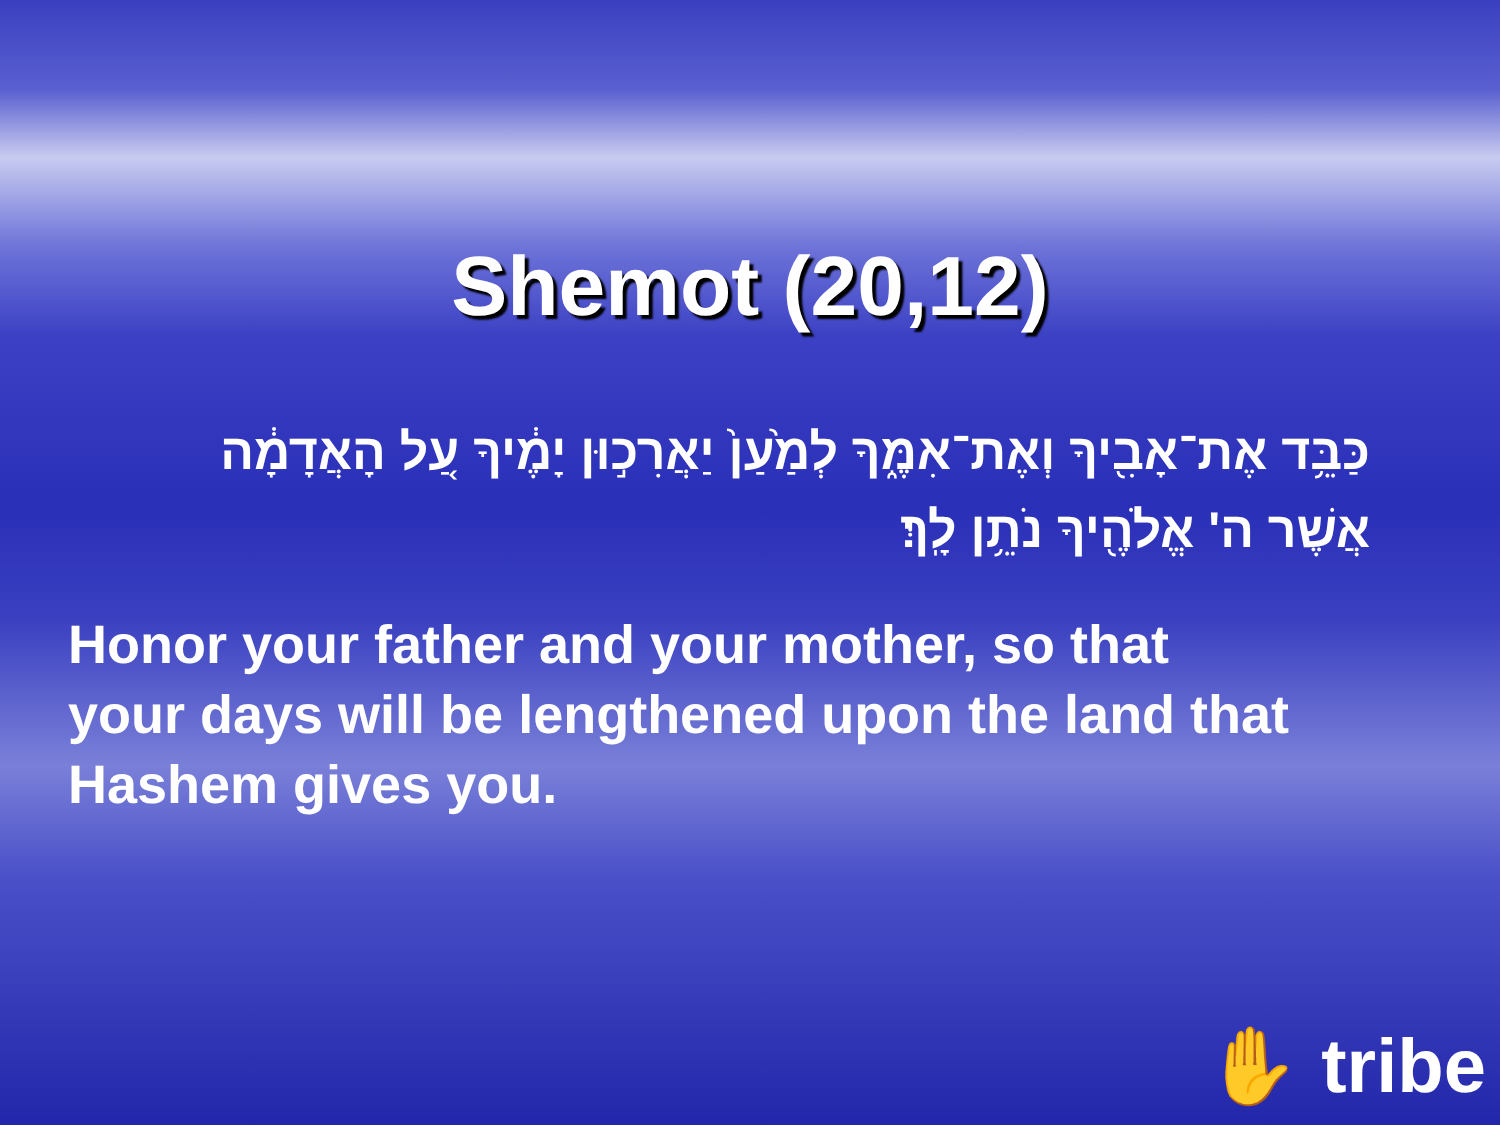Shemot (20,12)
כַּבֵּ֥ד אֶת־אָבִ֖יךָ וְאֶת־אִמֶּ֑ךָ לְמַ֙עַן֙ יַאֲרִכ֣וּן יָמֶ֔יךָ עַ֚ל הָאֲדָמָ֔ה אֲשֶׁר ה' אֱלֹהֶ֖יךָ נֹתֵ֥ן לָֽךְ׃
Honor your father and your mother, so that your days will be lengthened upon the land that Hashem gives you.
✋ tribe